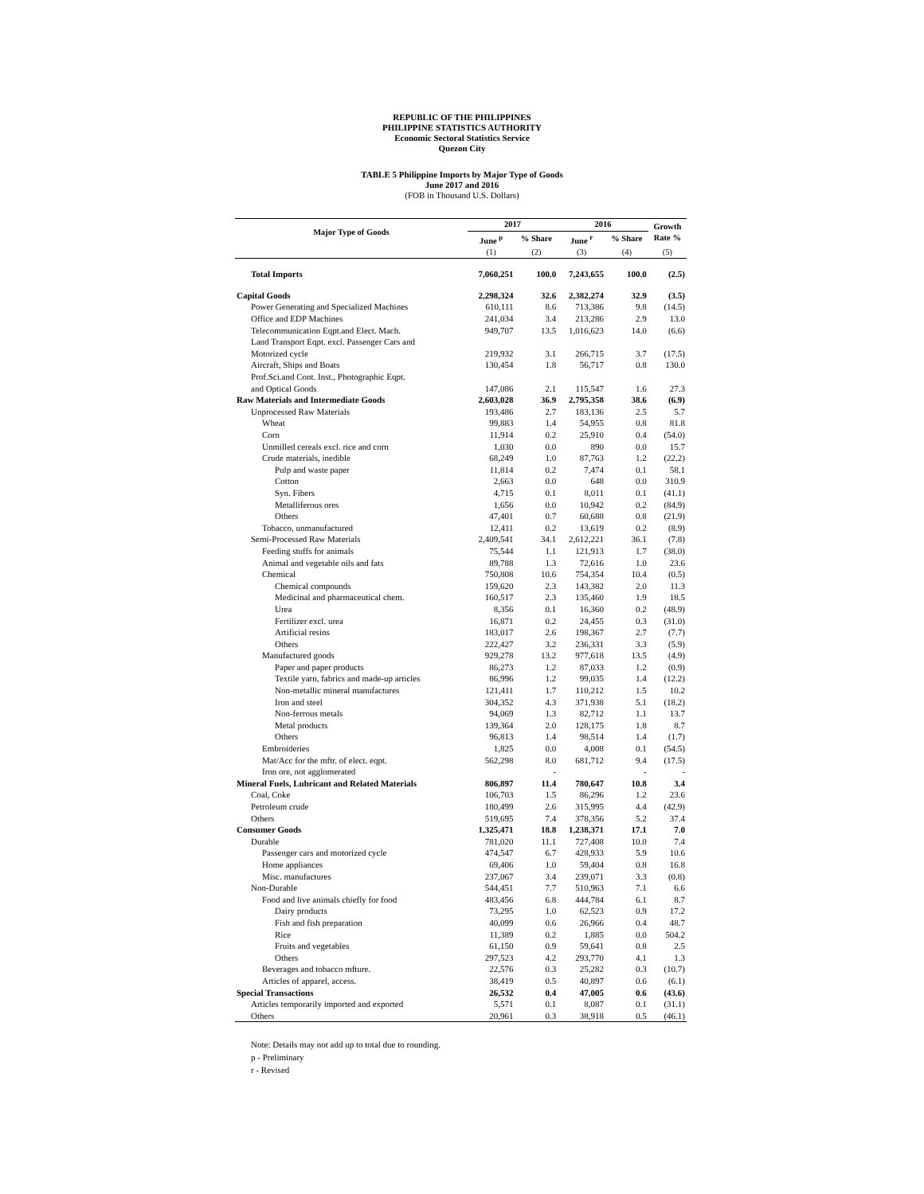REPUBLIC OF THE PHILIPPINES
PHILIPPINE STATISTICS AUTHORITY
Economic Sectoral Statistics Service
Quezon City
TABLE 5 Philippine Imports by Major Type of Goods
June 2017 and 2016
(FOB in Thousand U.S. Dollars)
| Major Type of Goods | 2017 | | 2016 | | Growth Rate % |
| --- | --- | --- | --- | --- | --- |
| | June <sup>p</sup> | % Share | June <sup>r</sup> | % Share | |
| | (1) | (2) | (3) | (4) | (5) |
| Total Imports | 7,060,251 | 100.0 | 7,243,655 | 100.0 | (2.5) |
| Capital Goods | 2,298,324 | 32.6 | 2,382,274 | 32.9 | (3.5) |
| Power Generating and Specialized Machines | 610,111 | 8.6 | 713,386 | 9.8 | (14.5) |
| Office and EDP Machines | 241,034 | 3.4 | 213,286 | 2.9 | 13.0 |
| Telecommunication Eqpt.and Elect. Mach. | 949,707 | 13.5 | 1,016,623 | 14.0 | (6.6) |
| Land Transport Eqpt. excl. Passenger Cars and Motorized cycle | 219,932 | 3.1 | 266,715 | 3.7 | (17.5) |
| Aircraft, Ships and Boats | 130,454 | 1.8 | 56,717 | 0.8 | 130.0 |
| Prof.Sci.and Cont. Inst., Photographic Eqpt. and Optical Goods | 147,086 | 2.1 | 115,547 | 1.6 | 27.3 |
| Raw Materials and Intermediate Goods | 2,603,028 | 36.9 | 2,795,358 | 38.6 | (6.9) |
| Unprocessed Raw Materials | 193,486 | 2.7 | 183,136 | 2.5 | 5.7 |
| Wheat | 99,883 | 1.4 | 54,955 | 0.8 | 81.8 |
| Corn | 11,914 | 0.2 | 25,910 | 0.4 | (54.0) |
| Unmilled cereals excl. rice and corn | 1,030 | 0.0 | 890 | 0.0 | 15.7 |
| Crude materials, inedible | 68,249 | 1.0 | 87,763 | 1.2 | (22.2) |
| Pulp and waste paper | 11,814 | 0.2 | 7,474 | 0.1 | 58.1 |
| Cotton | 2,663 | 0.0 | 648 | 0.0 | 310.9 |
| Syn. Fibers | 4,715 | 0.1 | 8,011 | 0.1 | (41.1) |
| Metalliferous ores | 1,656 | 0.0 | 10,942 | 0.2 | (84.9) |
| Others | 47,401 | 0.7 | 60,688 | 0.8 | (21.9) |
| Tobacco, unmanufactured | 12,411 | 0.2 | 13,619 | 0.2 | (8.9) |
| Semi-Processed Raw Materials | 2,409,541 | 34.1 | 2,612,221 | 36.1 | (7.8) |
| Feeding stuffs for animals | 75,544 | 1.1 | 121,913 | 1.7 | (38.0) |
| Animal and vegetable oils and fats | 89,788 | 1.3 | 72,616 | 1.0 | 23.6 |
| Chemical | 750,808 | 10.6 | 754,354 | 10.4 | (0.5) |
| Chemical compounds | 159,620 | 2.3 | 143,382 | 2.0 | 11.3 |
| Medicinal and pharmaceutical chem. | 160,517 | 2.3 | 135,460 | 1.9 | 18.5 |
| Urea | 8,356 | 0.1 | 16,360 | 0.2 | (48.9) |
| Fertilizer excl. urea | 16,871 | 0.2 | 24,455 | 0.3 | (31.0) |
| Artificial resins | 183,017 | 2.6 | 198,367 | 2.7 | (7.7) |
| Others | 222,427 | 3.2 | 236,331 | 3.3 | (5.9) |
| Manufactured goods | 929,278 | 13.2 | 977,618 | 13.5 | (4.9) |
| Paper and paper products | 86,273 | 1.2 | 87,033 | 1.2 | (0.9) |
| Textile yarn, fabrics and made-up articles | 86,996 | 1.2 | 99,035 | 1.4 | (12.2) |
| Non-metallic mineral manufactures | 121,411 | 1.7 | 110,212 | 1.5 | 10.2 |
| Iron and steel | 304,352 | 4.3 | 371,938 | 5.1 | (18.2) |
| Non-ferrous metals | 94,069 | 1.3 | 82,712 | 1.1 | 13.7 |
| Metal products | 139,364 | 2.0 | 128,175 | 1.8 | 8.7 |
| Others | 96,813 | 1.4 | 98,514 | 1.4 | (1.7) |
| Embroideries | 1,825 | 0.0 | 4,008 | 0.1 | (54.5) |
| Mat/Acc for the mftr. of elect. eqpt. | 562,298 | 8.0 | 681,712 | 9.4 | (17.5) |
| Iron ore, not agglomerated | | - | | - | - |
| Mineral Fuels, Lubricant and Related Materials | 806,897 | 11.4 | 780,647 | 10.8 | 3.4 |
| Coal, Coke | 106,703 | 1.5 | 86,296 | 1.2 | 23.6 |
| Petroleum crude | 180,499 | 2.6 | 315,995 | 4.4 | (42.9) |
| Others | 519,695 | 7.4 | 378,356 | 5.2 | 37.4 |
| Consumer Goods | 1,325,471 | 18.8 | 1,238,371 | 17.1 | 7.0 |
| Durable | 781,020 | 11.1 | 727,408 | 10.0 | 7.4 |
| Passenger cars and motorized cycle | 474,547 | 6.7 | 428,933 | 5.9 | 10.6 |
| Home appliances | 69,406 | 1.0 | 59,404 | 0.8 | 16.8 |
| Misc. manufactures | 237,067 | 3.4 | 239,071 | 3.3 | (0.8) |
| Non-Durable | 544,451 | 7.7 | 510,963 | 7.1 | 6.6 |
| Food and live animals chiefly for food | 483,456 | 6.8 | 444,784 | 6.1 | 8.7 |
| Dairy products | 73,295 | 1.0 | 62,523 | 0.9 | 17.2 |
| Fish and fish preparation | 40,099 | 0.6 | 26,966 | 0.4 | 48.7 |
| Rice | 11,389 | 0.2 | 1,885 | 0.0 | 504.2 |
| Fruits and vegetables | 61,150 | 0.9 | 59,641 | 0.8 | 2.5 |
| Others | 297,523 | 4.2 | 293,770 | 4.1 | 1.3 |
| Beverages and tobacco mfture. | 22,576 | 0.3 | 25,282 | 0.3 | (10.7) |
| Articles of apparel, access. | 38,419 | 0.5 | 40,897 | 0.6 | (6.1) |
| Special Transactions | 26,532 | 0.4 | 47,005 | 0.6 | (43.6) |
| Articles temporarily imported and exported | 5,571 | 0.1 | 8,087 | 0.1 | (31.1) |
| Others | 20,961 | 0.3 | 38,918 | 0.5 | (46.1) |
Note: Details may not add up to total due to rounding.
p - Preliminary
r - Revised